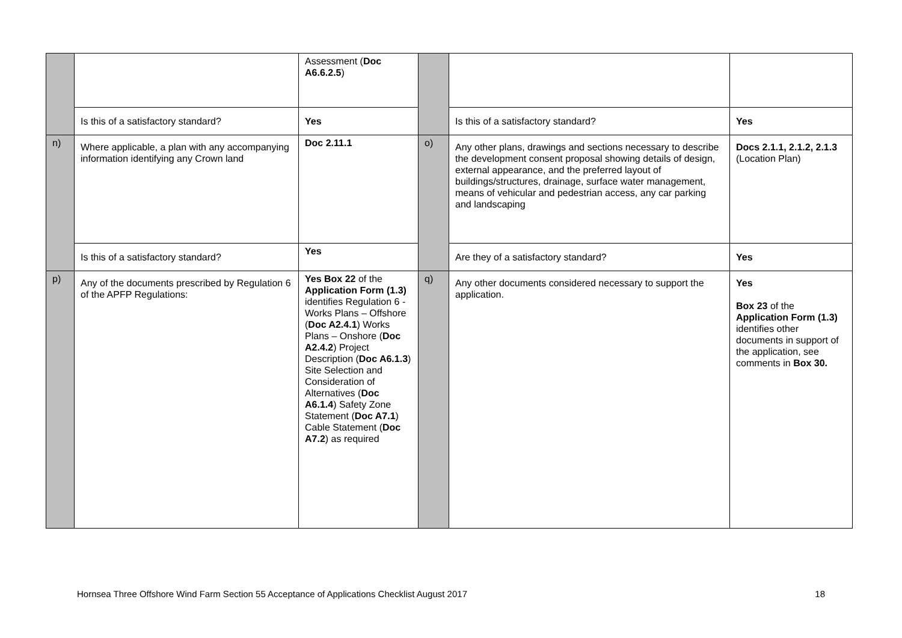| | | Assessment ( Doc A6.6.2.5 ) | | | |
| | Is this of a satisfactory standard? | Yes | | Is this of a satisfactory standard? | Yes |
| n) | Where applicable, a plan with any accompanying information identifying any Crown land | Doc 2.11.1 | o) | Any other plans, drawings and sections necessary to describe the development consent proposal showing details of design, external appearance, and the preferred layout of buildings/structures, drainage, surface water management, means of vehicular and pedestrian access, any car parking and landscaping | Docs 2.1.1, 2.1.2, 2.1.3 (Location Plan) |
| | Is this of a satisfactory standard? | Yes | | Are they of a satisfactory standard? | Yes |
| p) | Any of the documents prescribed by Regulation 6 of the APFP Regulations: | Yes Box 22 of the Application Form (1.3) identifies Regulation 6 - Works Plans – Offshore ( Doc A2.4.1 ) Works Plans – Onshore ( Doc A2.4.2 ) Project Description ( Doc A6.1.3 ) Site Selection and Consideration of Alternatives ( Doc A6.1.4 ) Safety Zone Statement ( Doc A7.1 ) Cable Statement ( Doc A7.2 ) as required | q) | Any other documents considered necessary to support the application. | Yes Box 23 of the Application Form (1.3) identifies other documents in support of the application, see comments in Box 30. |
Hornsea Three Offshore Wind Farm Section 55 Acceptance of Applications Checklist August 2017 18